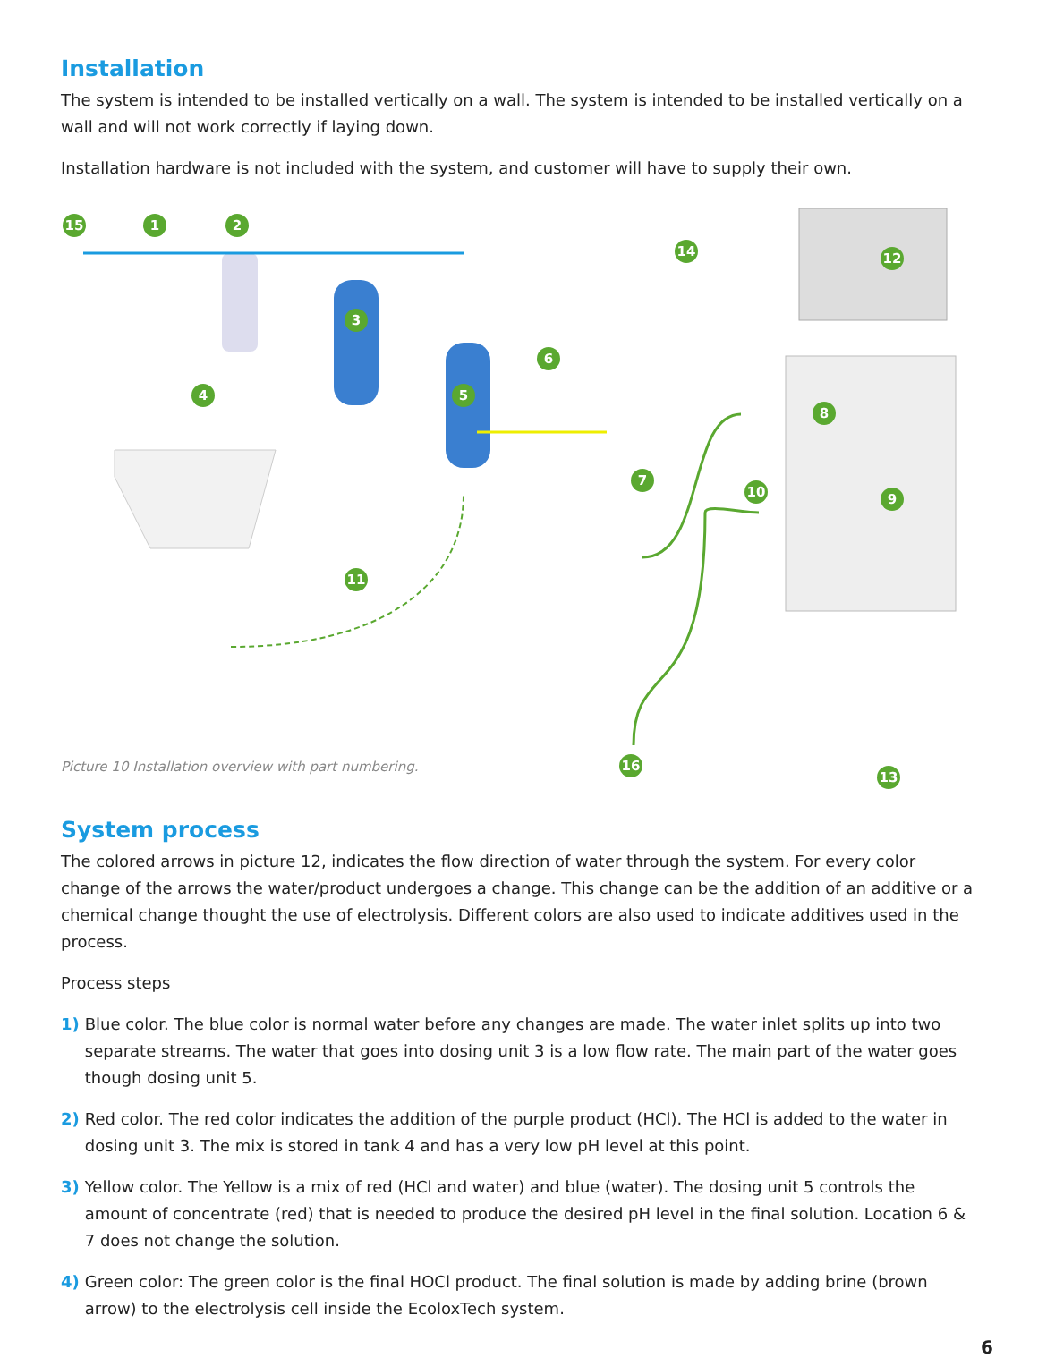Installation
The system is intended to be installed vertically on a wall. The system is intended to be installed vertically on a wall and will not work correctly if laying down.
Installation hardware is not included with the system, and customer will have to supply their own.
15 1 2
3
4 5
6
7
8
9
10
11
12
13
14
16
Picture 10 Installation overview with part numbering.
System process
The colored arrows in picture 12, indicates the flow direction of water through the system. For every color change of the arrows the water/product undergoes a change. This change can be the addition of an additive or a chemical change thought the use of electrolysis. Different colors are also used to indicate additives used in the process.
Process steps
1) Blue color. The blue color is normal water before any changes are made. The water inlet splits up into two separate streams. The water that goes into dosing unit 3 is a low flow rate. The main part of the water goes though dosing unit 5.
2) Red color. The red color indicates the addition of the purple product (HCl). The HCl is added to the water in dosing unit 3. The mix is stored in tank 4 and has a very low pH level at this point.
3) Yellow color. The Yellow is a mix of red (HCl and water) and blue (water). The dosing unit 5 controls the amount of concentrate (red) that is needed to produce the desired pH level in the final solution. Location 6 & 7 does not change the solution.
4) Green color: The green color is the final HOCl product. The final solution is made by adding brine (brown arrow) to the electrolysis cell inside the EcoloxTech system.
6